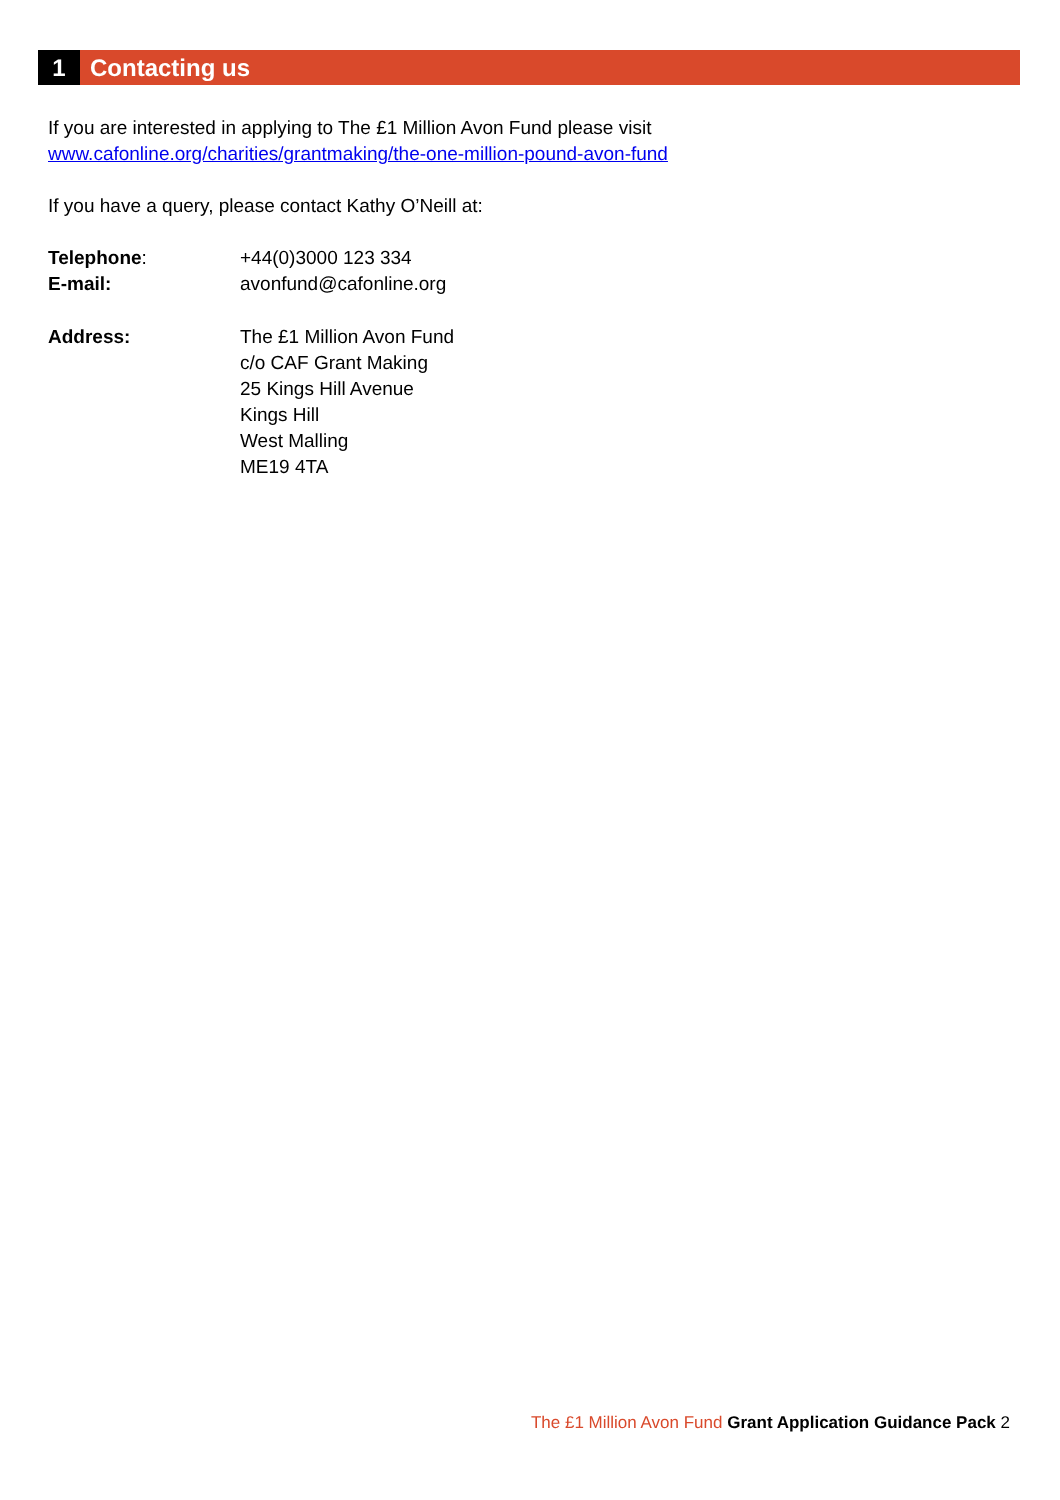1
Contacting us
If you are interested in applying to The £1 Million Avon Fund please visit
www.cafonline.org/charities/grantmaking/the-one-million-pound-avon-fund
If you have a query, please contact Kathy O’Neill at:
| Telephone : | +44(0)3000 123 334 |
| E-mail: | avonfund@cafonline.org |
| Address: | The £1 Million Avon Fund c/o CAF Grant Making 25 Kings Hill Avenue Kings Hill West Malling ME19 4TA |
The £1 Million Avon Fund Grant Application Guidance Pack 2